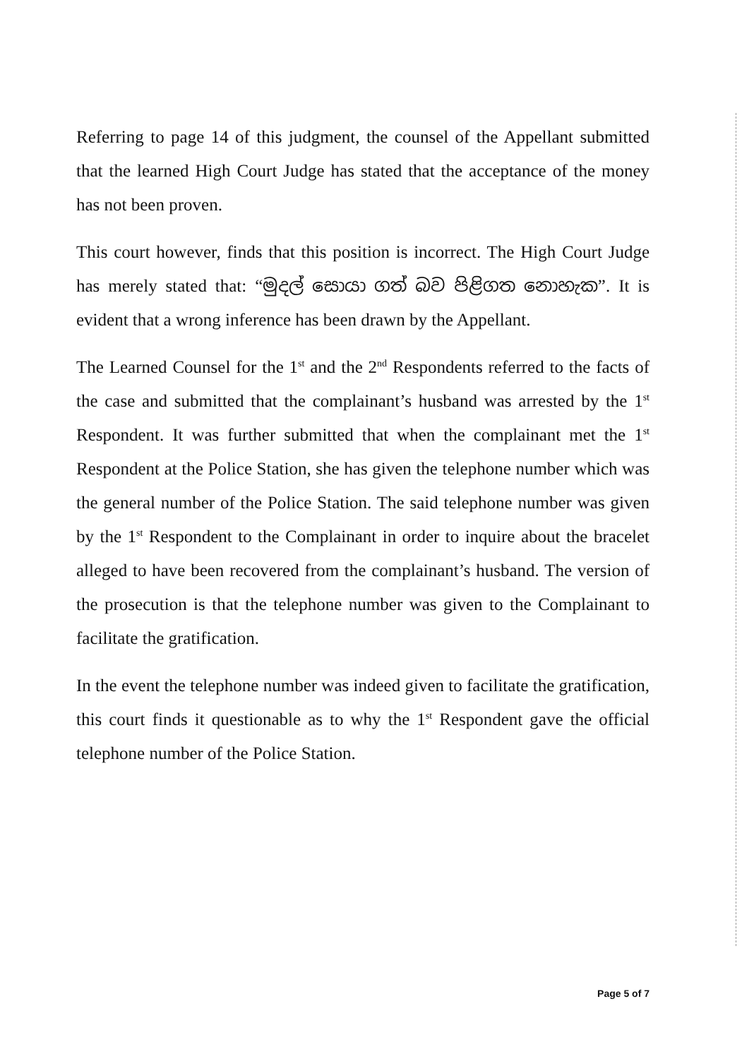Referring to page 14 of this judgment, the counsel of the Appellant submitted that the learned High Court Judge has stated that the acceptance of the money has not been proven.
This court however, finds that this position is incorrect. The High Court Judge has merely stated that: “මුදල් සොයා ගත් බව පිළිගත නොහැක”. It is evident that a wrong inference has been drawn by the Appellant.
The Learned Counsel for the 1<sup>st</sup> and the 2<sup>nd</sup> Respondents referred to the facts of the case and submitted that the complainant’s husband was arrested by the 1<sup>st</sup> Respondent. It was further submitted that when the complainant met the 1<sup>st</sup> Respondent at the Police Station, she has given the telephone number which was the general number of the Police Station. The said telephone number was given by the 1<sup>st</sup> Respondent to the Complainant in order to inquire about the bracelet alleged to have been recovered from the complainant’s husband. The version of the prosecution is that the telephone number was given to the Complainant to facilitate the gratification.
In the event the telephone number was indeed given to facilitate the gratification, this court finds it questionable as to why the 1<sup>st</sup> Respondent gave the official telephone number of the Police Station.
Page 5 of 7